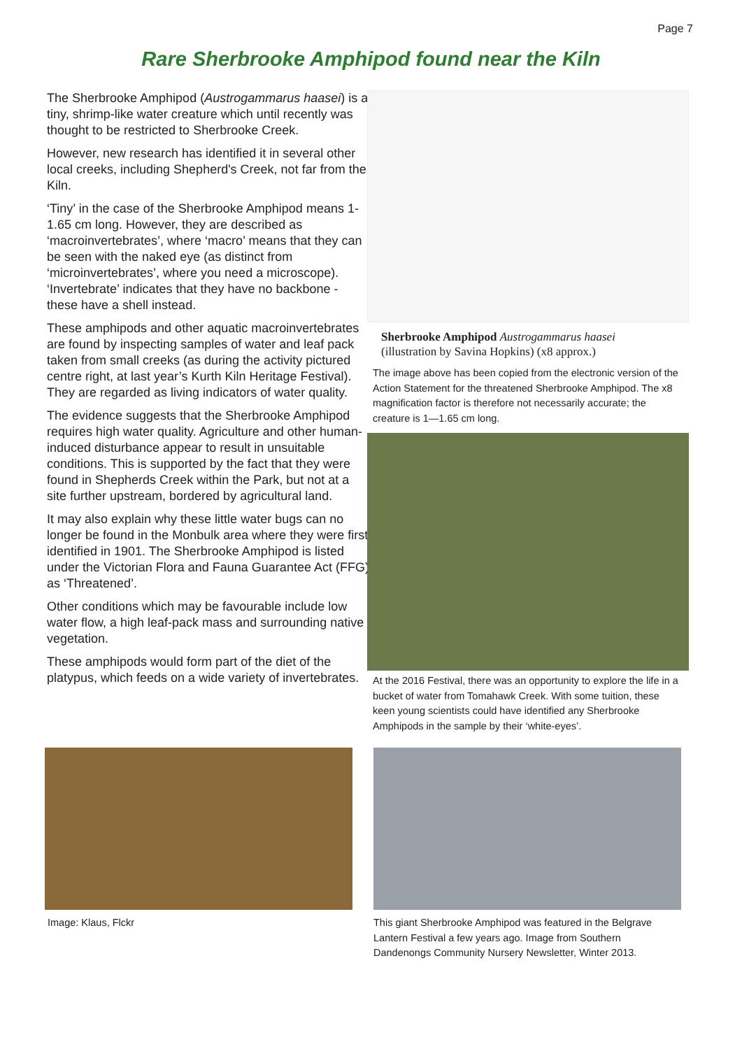Page 7
Rare Sherbrooke Amphipod found near the Kiln
The Sherbrooke Amphipod (Austrogammarus haasei) is a tiny, shrimp-like water creature which until recently was thought to be restricted to Sherbrooke Creek.
However, new research has identified it in several other local creeks, including Shepherd's Creek, not far from the Kiln.
‘Tiny’ in the case of the Sherbrooke Amphipod means 1-1.65 cm long. However, they are described as ‘macroinvertebrates’, where ‘macro’ means that they can be seen with the naked eye (as distinct from ‘microinvertebrates’, where you need a microscope). ‘Invertebrate’ indicates that they have no backbone - these have a shell instead.
These amphipods and other aquatic macroinvertebrates are found by inspecting samples of water and leaf pack taken from small creeks (as during the activity pictured centre right, at last year’s Kurth Kiln Heritage Festival). They are regarded as living indicators of water quality.
The evidence suggests that the Sherbrooke Amphipod requires high water quality. Agriculture and other human-induced disturbance appear to result in unsuitable conditions. This is supported by the fact that they were found in Shepherds Creek within the Park, but not at a site further upstream, bordered by agricultural land.
It may also explain why these little water bugs can no longer be found in the Monbulk area where they were first identified in 1901. The Sherbrooke Amphipod is listed under the Victorian Flora and Fauna Guarantee Act (FFG) as ‘Threatened’.
Other conditions which may be favourable include low water flow, a high leaf-pack mass and surrounding native vegetation.
These amphipods would form part of the diet of the platypus, which feeds on a wide variety of invertebrates.
Sherbrooke Amphipod Austrogammarus haasei
(illustration by Savina Hopkins) (x8 approx.)
The image above has been copied from the electronic version of the Action Statement for the threatened Sherbrooke Amphipod. The x8 magnification factor is therefore not necessarily accurate; the creature is 1—1.65 cm long.
At the 2016 Festival, there was an opportunity to explore the life in a bucket of water from Tomahawk Creek. With some tuition, these keen young scientists could have identified any Sherbrooke Amphipods in the sample by their ‘white-eyes’.
Image: Klaus, Flckr This giant Sherbrooke Amphipod was featured in the Belgrave Lantern Festival a few years ago. Image from Southern Dandenongs Community Nursery Newsletter, Winter 2013.